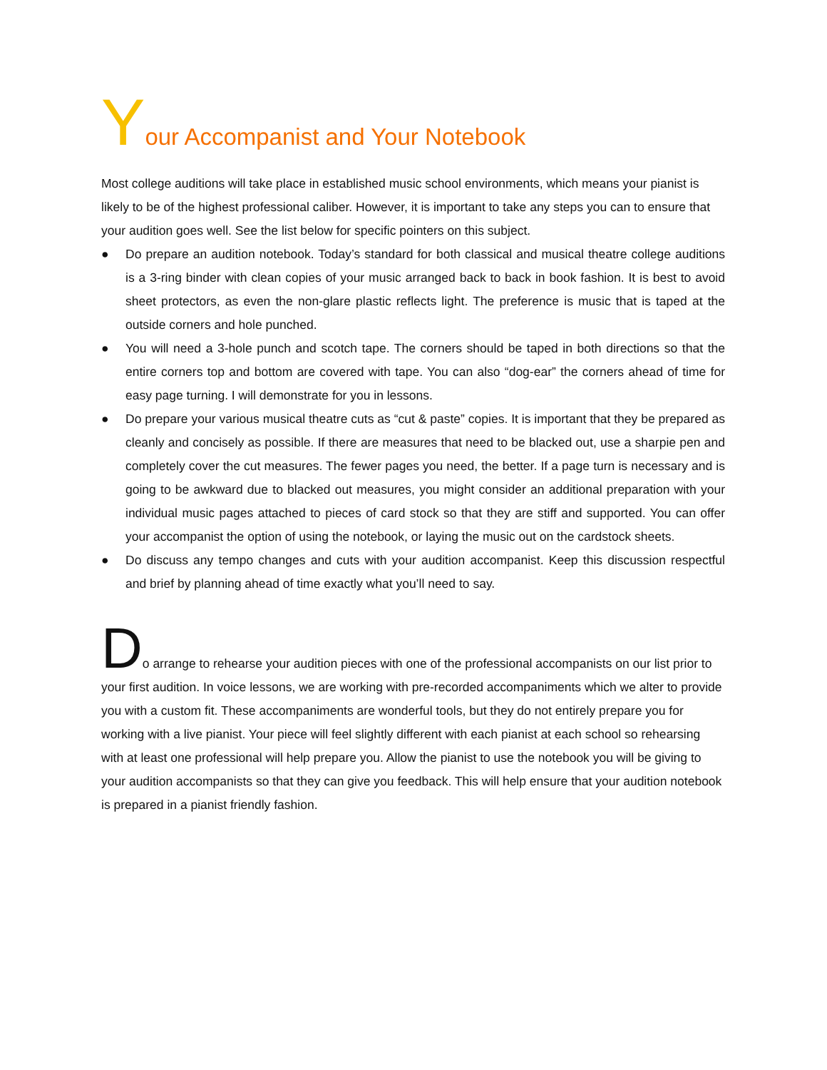Your Accompanist and Your Notebook
Most college auditions will take place in established music school environments, which means your pianist is likely to be of the highest professional caliber. However, it is important to take any steps you can to ensure that your audition goes well. See the list below for specific pointers on this subject.
● Do prepare an audition notebook. Today’s standard for both classical and musical theatre college auditions is a 3-ring binder with clean copies of your music arranged back to back in book fashion. It is best to avoid sheet protectors, as even the non-glare plastic reflects light. The preference is music that is taped at the outside corners and hole punched.
● You will need a 3-hole punch and scotch tape. The corners should be taped in both directions so that the entire corners top and bottom are covered with tape. You can also “dog-ear” the corners ahead of time for easy page turning. I will demonstrate for you in lessons.
● Do prepare your various musical theatre cuts as “cut & paste” copies. It is important that they be prepared as cleanly and concisely as possible. If there are measures that need to be blacked out, use a sharpie pen and completely cover the cut measures. The fewer pages you need, the better. If a page turn is necessary and is going to be awkward due to blacked out measures, you might consider an additional preparation with your individual music pages attached to pieces of card stock so that they are stiff and supported. You can offer your accompanist the option of using the notebook, or laying the music out on the cardstock sheets.
● Do discuss any tempo changes and cuts with your audition accompanist. Keep this discussion respectful and brief by planning ahead of time exactly what you’ll need to say.
Do arrange to rehearse your audition pieces with one of the professional accompanists on our list prior to your first audition. In voice lessons, we are working with pre-recorded accompaniments which we alter to provide you with a custom fit. These accompaniments are wonderful tools, but they do not entirely prepare you for working with a live pianist. Your piece will feel slightly different with each pianist at each school so rehearsing with at least one professional will help prepare you. Allow the pianist to use the notebook you will be giving to your audition accompanists so that they can give you feedback. This will help ensure that your audition notebook is prepared in a pianist friendly fashion.